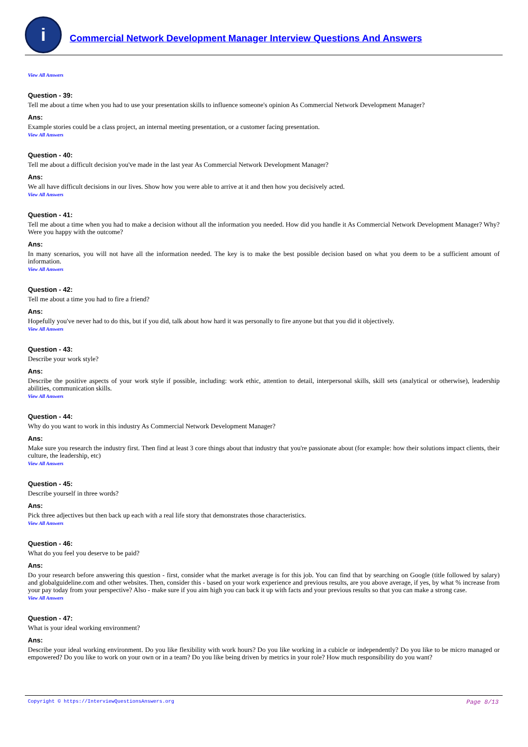i
Commercial Network Development Manager Interview Questions And Answers
View All Answers
Question - 39:
Tell me about a time when you had to use your presentation skills to influence someone's opinion As Commercial Network Development Manager?
Ans:
Example stories could be a class project, an internal meeting presentation, or a customer facing presentation.
View All Answers
Question - 40:
Tell me about a difficult decision you've made in the last year As Commercial Network Development Manager?
Ans:
We all have difficult decisions in our lives. Show how you were able to arrive at it and then how you decisively acted.
View All Answers
Question - 41:
Tell me about a time when you had to make a decision without all the information you needed. How did you handle it As Commercial Network Development Manager? Why? Were you happy with the outcome?
Ans:
In many scenarios, you will not have all the information needed. The key is to make the best possible decision based on what you deem to be a sufficient amount of information.
View All Answers
Question - 42:
Tell me about a time you had to fire a friend?
Ans:
Hopefully you've never had to do this, but if you did, talk about how hard it was personally to fire anyone but that you did it objectively.
View All Answers
Question - 43:
Describe your work style?
Ans:
Describe the positive aspects of your work style if possible, including: work ethic, attention to detail, interpersonal skills, skill sets (analytical or otherwise), leadership abilities, communication skills.
View All Answers
Question - 44:
Why do you want to work in this industry As Commercial Network Development Manager?
Ans:
Make sure you research the industry first. Then find at least 3 core things about that industry that you're passionate about (for example: how their solutions impact clients, their culture, the leadership, etc)
View All Answers
Question - 45:
Describe yourself in three words?
Ans:
Pick three adjectives but then back up each with a real life story that demonstrates those characteristics.
View All Answers
Question - 46:
What do you feel you deserve to be paid?
Ans:
Do your research before answering this question - first, consider what the market average is for this job. You can find that by searching on Google (title followed by salary) and globalguideline.com and other websites. Then, consider this - based on your work experience and previous results, are you above average, if yes, by what % increase from your pay today from your perspective? Also - make sure if you aim high you can back it up with facts and your previous results so that you can make a strong case.
View All Answers
Question - 47:
What is your ideal working environment?
Ans:
Describe your ideal working environment. Do you like flexibility with work hours? Do you like working in a cubicle or independently? Do you like to be micro managed or empowered? Do you like to work on your own or in a team? Do you like being driven by metrics in your role? How much responsibility do you want?
Copyright © https://InterviewQuestionsAnswers.org Page 8/13